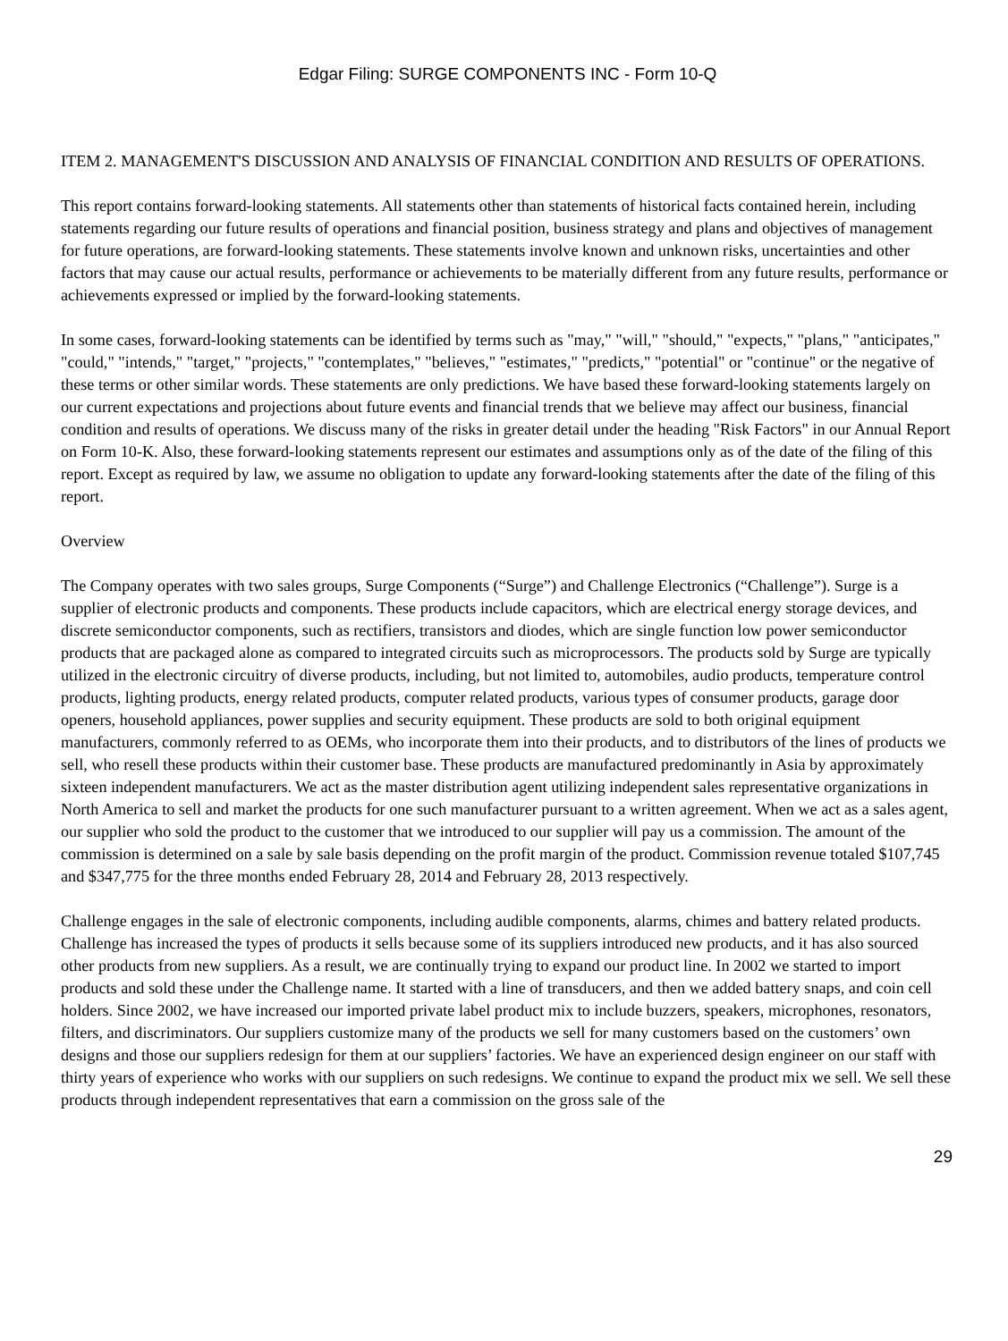Edgar Filing: SURGE COMPONENTS INC - Form 10-Q
ITEM 2. MANAGEMENT'S DISCUSSION AND ANALYSIS OF FINANCIAL CONDITION AND RESULTS OF OPERATIONS.
This report contains forward-looking statements. All statements other than statements of historical facts contained herein, including statements regarding our future results of operations and financial position, business strategy and plans and objectives of management for future operations, are forward-looking statements. These statements involve known and unknown risks, uncertainties and other factors that may cause our actual results, performance or achievements to be materially different from any future results, performance or achievements expressed or implied by the forward-looking statements.
In some cases, forward-looking statements can be identified by terms such as "may," "will," "should," "expects," "plans," "anticipates," "could," "intends," "target," "projects," "contemplates," "believes," "estimates," "predicts," "potential" or "continue" or the negative of these terms or other similar words. These statements are only predictions. We have based these forward-looking statements largely on our current expectations and projections about future events and financial trends that we believe may affect our business, financial condition and results of operations. We discuss many of the risks in greater detail under the heading "Risk Factors" in our Annual Report on Form 10-K. Also, these forward-looking statements represent our estimates and assumptions only as of the date of the filing of this report. Except as required by law, we assume no obligation to update any forward-looking statements after the date of the filing of this report.
Overview
The Company operates with two sales groups, Surge Components (“Surge”) and Challenge Electronics (“Challenge”). Surge is a supplier of electronic products and components. These products include capacitors, which are electrical energy storage devices, and discrete semiconductor components, such as rectifiers, transistors and diodes, which are single function low power semiconductor products that are packaged alone as compared to integrated circuits such as microprocessors. The products sold by Surge are typically utilized in the electronic circuitry of diverse products, including, but not limited to, automobiles, audio products, temperature control products, lighting products, energy related products, computer related products, various types of consumer products, garage door openers, household appliances, power supplies and security equipment. These products are sold to both original equipment manufacturers, commonly referred to as OEMs, who incorporate them into their products, and to distributors of the lines of products we sell, who resell these products within their customer base. These products are manufactured predominantly in Asia by approximately sixteen independent manufacturers. We act as the master distribution agent utilizing independent sales representative organizations in North America to sell and market the products for one such manufacturer pursuant to a written agreement. When we act as a sales agent, our supplier who sold the product to the customer that we introduced to our supplier will pay us a commission. The amount of the commission is determined on a sale by sale basis depending on the profit margin of the product. Commission revenue totaled $107,745 and $347,775 for the three months ended February 28, 2014 and February 28, 2013 respectively.
Challenge engages in the sale of electronic components, including audible components, alarms, chimes and battery related products. Challenge has increased the types of products it sells because some of its suppliers introduced new products, and it has also sourced other products from new suppliers. As a result, we are continually trying to expand our product line. In 2002 we started to import products and sold these under the Challenge name. It started with a line of transducers, and then we added battery snaps, and coin cell holders. Since 2002, we have increased our imported private label product mix to include buzzers, speakers, microphones, resonators, filters, and discriminators. Our suppliers customize many of the products we sell for many customers based on the customers’ own designs and those our suppliers redesign for them at our suppliers’ factories. We have an experienced design engineer on our staff with thirty years of experience who works with our suppliers on such redesigns. We continue to expand the product mix we sell. We sell these products through independent representatives that earn a commission on the gross sale of the
29